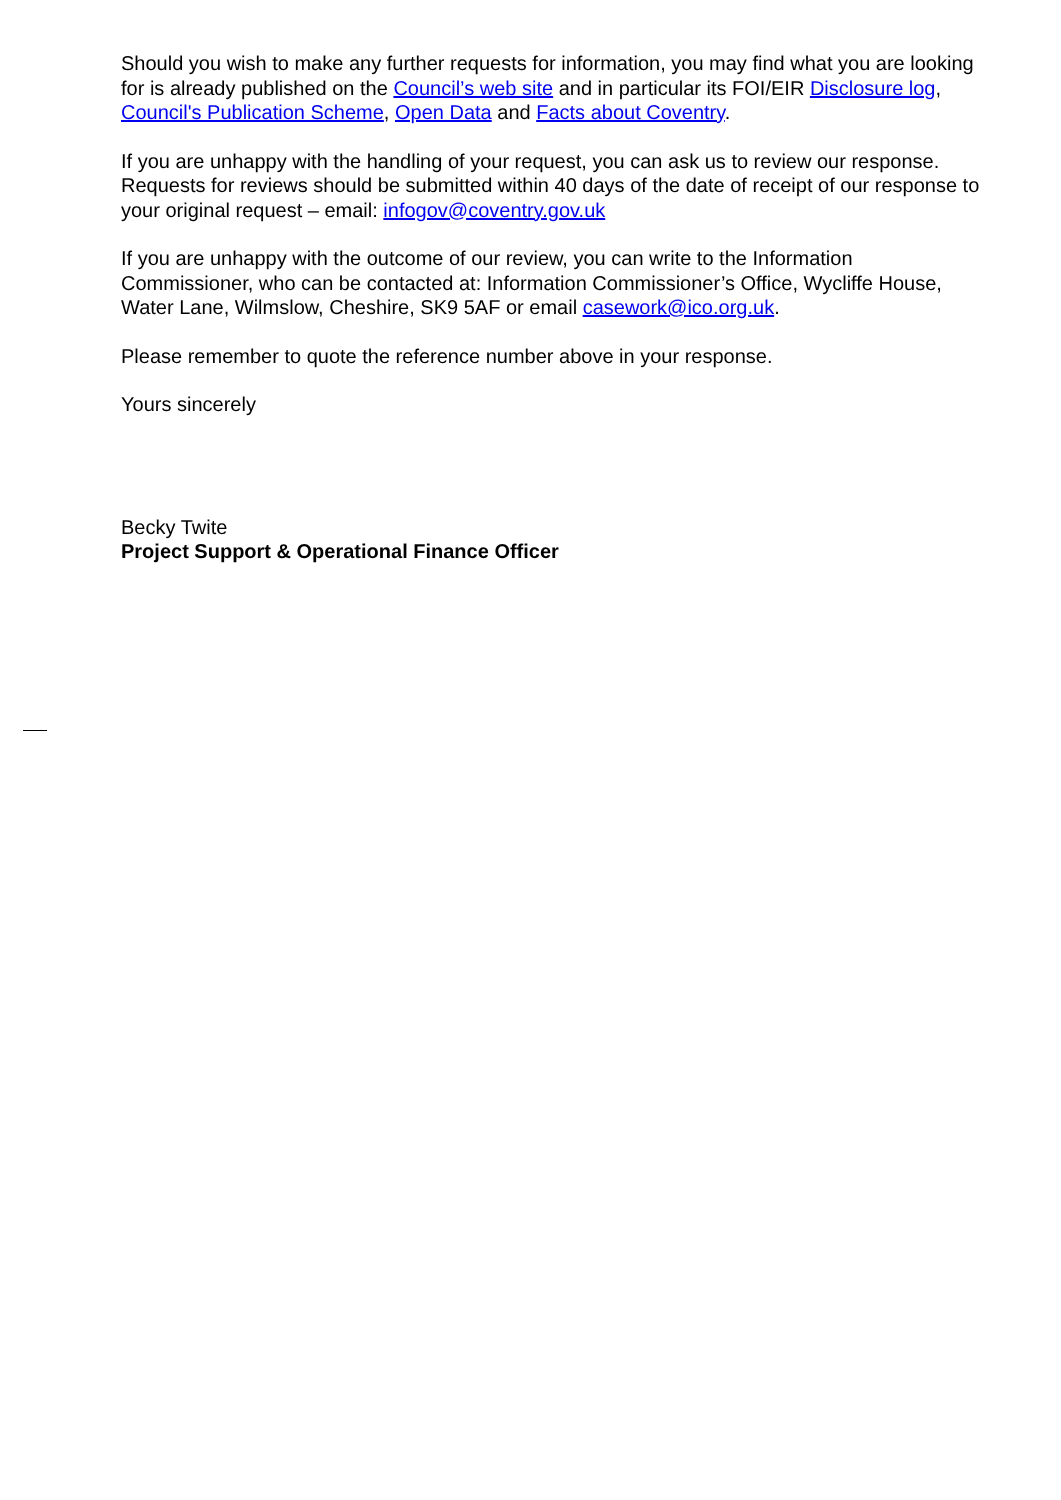Should you wish to make any further requests for information, you may find what you are looking for is already published on the Council’s web site and in particular its FOI/EIR Disclosure log, Council's Publication Scheme, Open Data and Facts about Coventry.
If you are unhappy with the handling of your request, you can ask us to review our response. Requests for reviews should be submitted within 40 days of the date of receipt of our response to your original request – email: infogov@coventry.gov.uk
If you are unhappy with the outcome of our review, you can write to the Information Commissioner, who can be contacted at: Information Commissioner’s Office, Wycliffe House, Water Lane, Wilmslow, Cheshire, SK9 5AF or email casework@ico.org.uk.
Please remember to quote the reference number above in your response.
Yours sincerely
Becky Twite
Project Support & Operational Finance Officer